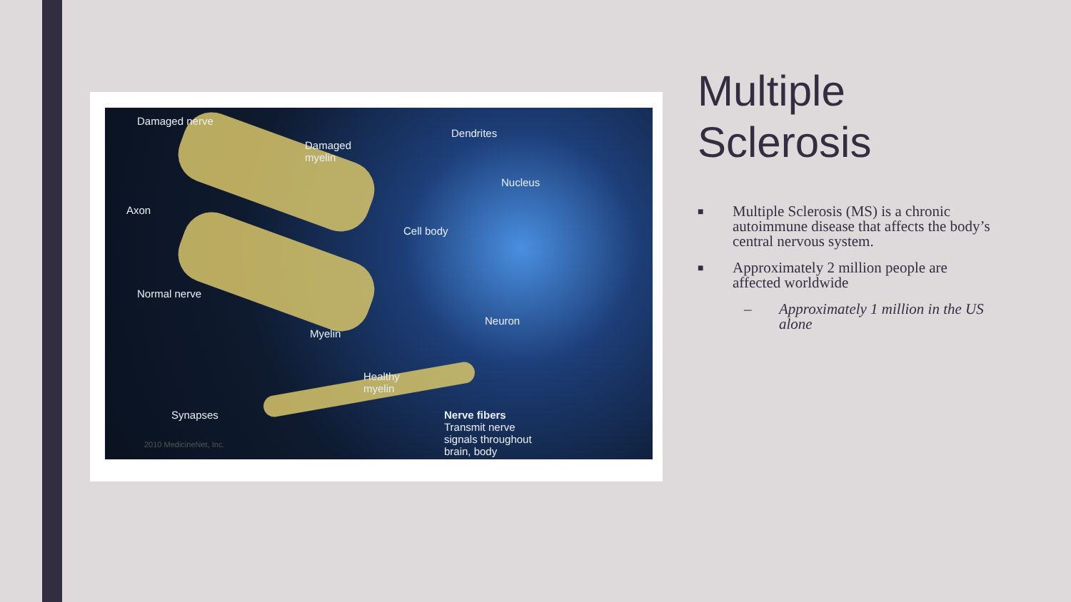Damaged nerve
Damaged
myelin
Dendrites
Nucleus
Axon
Cell body
Normal nerve
Neuron
Myelin
Healthy
myelin
Synapses Nerve fibers
Transmit nerve
signals throughout
brain, body
2010 MedicineNet, Inc.
Multiple Sclerosis
■ Multiple Sclerosis (MS) is a chronic autoimmune disease that affects the body’s central nervous system.
■ Approximately 2 million people are affected worldwide
– Approximately 1 million in the US alone